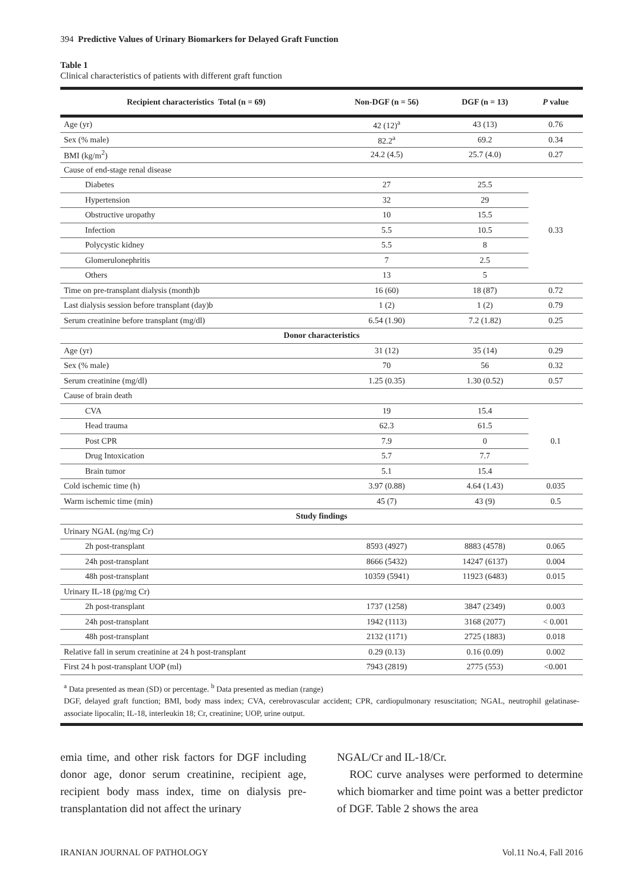394 Predictive Values of Urinary Biomarkers for Delayed Graft Function
Table 1
Clinical characteristics of patients with different graft function
| Recipient characteristics Total (n = 69) | Non-DGF (n = 56) | DGF (n = 13) | P value |
| --- | --- | --- | --- |
| Age (yr) | 42 (12)<sup>a</sup> | 43 (13) | 0.76 |
| Sex (% male) | 82.2<sup>a</sup> | 69.2 | 0.34 |
| BMI (kg/m<sup>2</sup>) | 24.2 (4.5) | 25.7 (4.0) | 0.27 |
| Cause of end-stage renal disease | | | |
| Diabetes | 27 | 25.5 | 0.33 |
| Hypertension | 32 | 29 | |
| Obstructive uropathy | 10 | 15.5 | |
| Infection | 5.5 | 10.5 | |
| Polycystic kidney | 5.5 | 8 | |
| Glomerulonephritis | 7 | 2.5 | |
| Others | 13 | 5 | |
| Time on pre-transplant dialysis (month)b | 16 (60) | 18 (87) | 0.72 |
| Last dialysis session before transplant (day)b | 1 (2) | 1 (2) | 0.79 |
| Serum creatinine before transplant (mg/dl) | 6.54 (1.90) | 7.2 (1.82) | 0.25 |
| Donor characteristics | | | |
| Age (yr) | 31 (12) | 35 (14) | 0.29 |
| Sex (% male) | 70 | 56 | 0.32 |
| Serum creatinine (mg/dl) | 1.25 (0.35) | 1.30 (0.52) | 0.57 |
| Cause of brain death | | | |
| CVA | 19 | 15.4 | 0.1 |
| Head trauma | 62.3 | 61.5 | |
| Post CPR | 7.9 | 0 | |
| Drug Intoxication | 5.7 | 7.7 | |
| Brain tumor | 5.1 | 15.4 | |
| Cold ischemic time (h) | 3.97 (0.88) | 4.64 (1.43) | 0.035 |
| Warm ischemic time (min) | 45 (7) | 43 (9) | 0.5 |
| Study findings | | | |
| Urinary NGAL (ng/mg Cr) | | | |
| 2h post-transplant | 8593 (4927) | 8883 (4578) | 0.065 |
| 24h post-transplant | 8666 (5432) | 14247 (6137) | 0.004 |
| 48h post-transplant | 10359 (5941) | 11923 (6483) | 0.015 |
| Urinary IL-18 (pg/mg Cr) | | | |
| 2h post-transplant | 1737 (1258) | 3847 (2349) | 0.003 |
| 24h post-transplant | 1942 (1113) | 3168 (2077) | < 0.001 |
| 48h post-transplant | 2132 (1171) | 2725 (1883) | 0.018 |
| Relative fall in serum creatinine at 24 h post-transplant | 0.29 (0.13) | 0.16 (0.09) | 0.002 |
| First 24 h post-transplant UOP (ml) | 7943 (2819) | 2775 (553) | <0.001 |
<sup>a</sup> Data presented as mean (SD) or percentage. <sup>b</sup> Data presented as median (range)
DGF, delayed graft function; BMI, body mass index; CVA, cerebrovascular accident; CPR, cardiopulmonary resuscitation; NGAL, neutrophil gelatinase-associate lipocalin; IL-18, interleukin 18; Cr, creatinine; UOP, urine output.
emia time, and other risk factors for DGF including donor age, donor serum creatinine, recipient age, recipient body mass index, time on dialysis pre-transplantation did not affect the urinary
NGAL/Cr and IL-18/Cr.
ROC curve analyses were performed to determine which biomarker and time point was a better predictor of DGF. Table 2 shows the area
IRANIAN JOURNAL OF PATHOLOGY Vol.11 No.4, Fall 2016